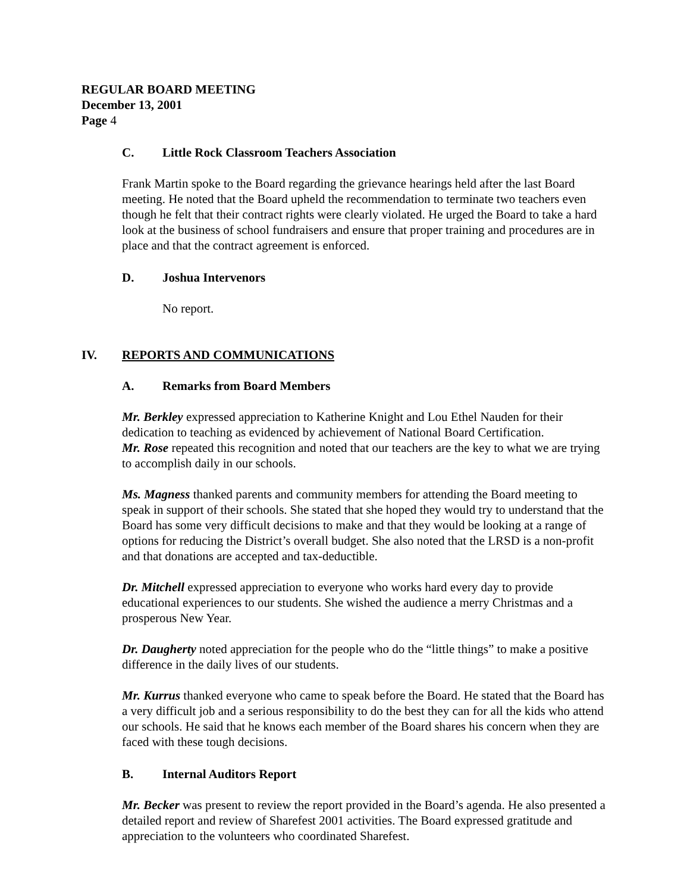REGULAR BOARD MEETING
December 13, 2001
Page 4
C. Little Rock Classroom Teachers Association
Frank Martin spoke to the Board regarding the grievance hearings held after the last Board meeting. He noted that the Board upheld the recommendation to terminate two teachers even though he felt that their contract rights were clearly violated. He urged the Board to take a hard look at the business of school fundraisers and ensure that proper training and procedures are in place and that the contract agreement is enforced.
D. Joshua Intervenors
No report.
IV. REPORTS AND COMMUNICATIONS
A. Remarks from Board Members
Mr. Berkley expressed appreciation to Katherine Knight and Lou Ethel Nauden for their dedication to teaching as evidenced by achievement of National Board Certification.
Mr. Rose repeated this recognition and noted that our teachers are the key to what we are trying to accomplish daily in our schools.
Ms. Magness thanked parents and community members for attending the Board meeting to speak in support of their schools. She stated that she hoped they would try to understand that the Board has some very difficult decisions to make and that they would be looking at a range of options for reducing the District’s overall budget. She also noted that the LRSD is a non-profit and that donations are accepted and tax-deductible.
Dr. Mitchell expressed appreciation to everyone who works hard every day to provide educational experiences to our students. She wished the audience a merry Christmas and a prosperous New Year.
Dr. Daugherty noted appreciation for the people who do the “little things” to make a positive difference in the daily lives of our students.
Mr. Kurrus thanked everyone who came to speak before the Board. He stated that the Board has a very difficult job and a serious responsibility to do the best they can for all the kids who attend our schools. He said that he knows each member of the Board shares his concern when they are faced with these tough decisions.
B. Internal Auditors Report
Mr. Becker was present to review the report provided in the Board’s agenda. He also presented a detailed report and review of Sharefest 2001 activities. The Board expressed gratitude and appreciation to the volunteers who coordinated Sharefest.